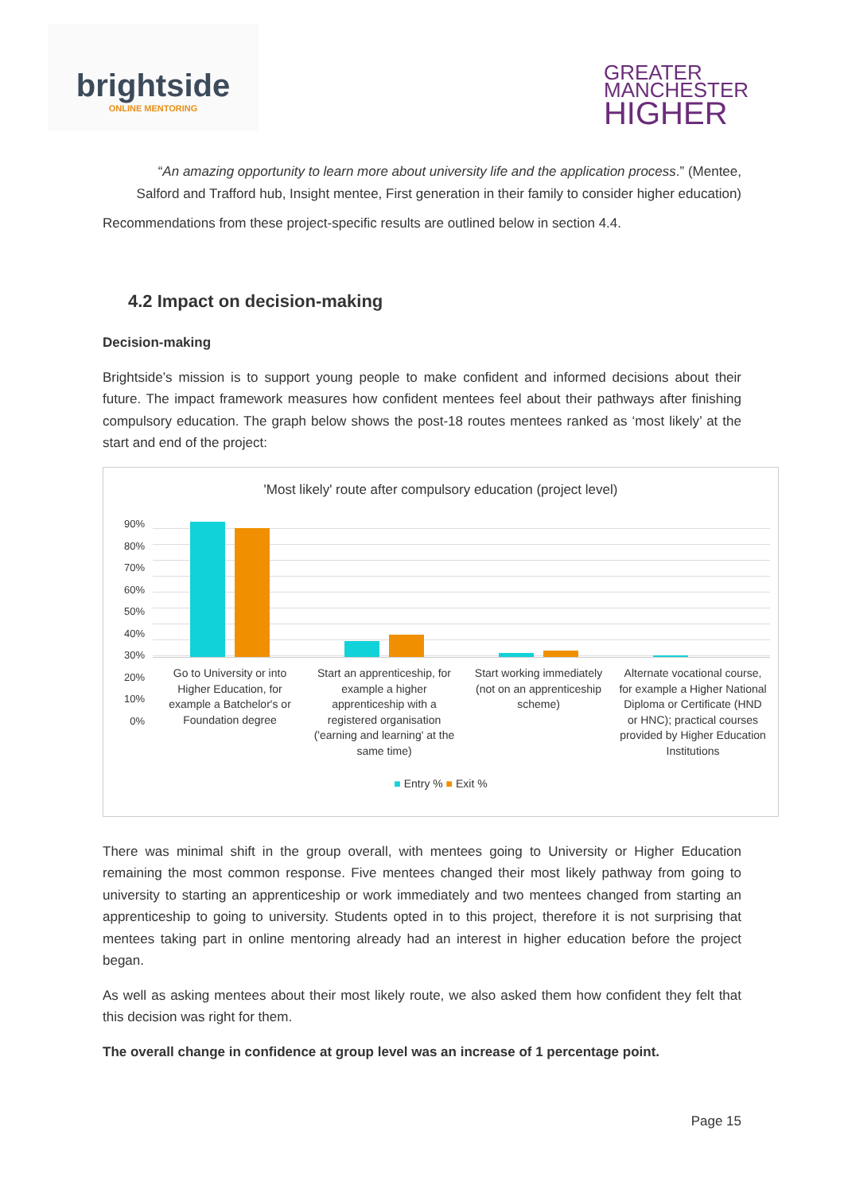brightside
ONLINE MENTORING
GREATER
MANCHESTER
HIGHER
“An amazing opportunity to learn more about university life and the application process.” (Mentee, Salford and Trafford hub, Insight mentee, First generation in their family to consider higher education)
Recommendations from these project-specific results are outlined below in section 4.4.
4.2 Impact on decision-making
Decision-making
Brightside’s mission is to support young people to make confident and informed decisions about their future. The impact framework measures how confident mentees feel about their pathways after finishing compulsory education. The graph below shows the post-18 routes mentees ranked as ‘most likely’ at the start and end of the project:
'Most likely' route after compulsory education (project level)
90%
80%
70%
60%
50%
40%
30%
20%
10%
0%
Go to University or into Higher Education, for example a Batchelor's or Foundation degree
Start an apprenticeship, for example a higher apprenticeship with a registered organisation ('earning and learning' at the same time)
Start working immediately (not on an apprenticeship scheme)
Alternate vocational course, for example a Higher National Diploma or Certificate (HND or HNC); practical courses provided by Higher Education Institutions
■ Entry % ■ Exit %
There was minimal shift in the group overall, with mentees going to University or Higher Education remaining the most common response. Five mentees changed their most likely pathway from going to university to starting an apprenticeship or work immediately and two mentees changed from starting an apprenticeship to going to university. Students opted in to this project, therefore it is not surprising that mentees taking part in online mentoring already had an interest in higher education before the project began.
As well as asking mentees about their most likely route, we also asked them how confident they felt that this decision was right for them.
The overall change in confidence at group level was an increase of 1 percentage point.
Page 15